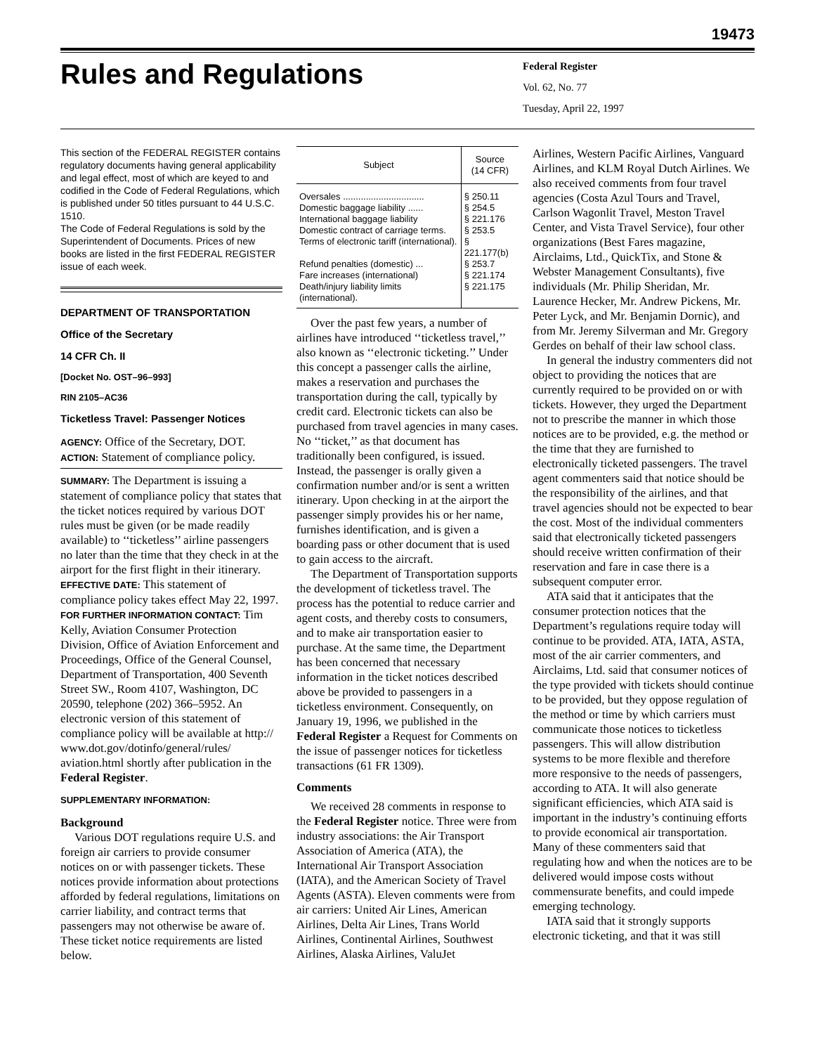19473
Rules and Regulations
Federal Register
Vol. 62, No. 77
Tuesday, April 22, 1997
This section of the FEDERAL REGISTER contains regulatory documents having general applicability and legal effect, most of which are keyed to and codified in the Code of Federal Regulations, which is published under 50 titles pursuant to 44 U.S.C. 1510.
The Code of Federal Regulations is sold by the Superintendent of Documents. Prices of new books are listed in the first FEDERAL REGISTER issue of each week.
DEPARTMENT OF TRANSPORTATION
Office of the Secretary
14 CFR Ch. II
[Docket No. OST–96–993]
RIN 2105–AC36
Ticketless Travel: Passenger Notices
AGENCY: Office of the Secretary, DOT.
ACTION: Statement of compliance policy.
SUMMARY: The Department is issuing a statement of compliance policy that states that the ticket notices required by various DOT rules must be given (or be made readily available) to ‘‘ticketless’’ airline passengers no later than the time that they check in at the airport for the first flight in their itinerary.
EFFECTIVE DATE: This statement of compliance policy takes effect May 22, 1997.
FOR FURTHER INFORMATION CONTACT: Tim Kelly, Aviation Consumer Protection Division, Office of Aviation Enforcement and Proceedings, Office of the General Counsel, Department of Transportation, 400 Seventh Street SW., Room 4107, Washington, DC 20590, telephone (202) 366–5952. An electronic version of this statement of compliance policy will be available at http:// www.dot.gov/dotinfo/general/rules/ aviation.html shortly after publication in the Federal Register.
SUPPLEMENTARY INFORMATION:
Background
Various DOT regulations require U.S. and foreign air carriers to provide consumer notices on or with passenger tickets. These notices provide information about protections afforded by federal regulations, limitations on carrier liability, and contract terms that passengers may not otherwise be aware of. These ticket notice requirements are listed below.
| Subject | Source (14 CFR) |
| --- | --- |
| Oversales ................................ | § 250.11 |
| Domestic baggage liability ...... | § 254.5 |
| International baggage liability | § 221.176 |
| Domestic contract of carriage terms. | § 253.5 |
| Terms of electronic tariff (international). | § 221.177(b) |
| Refund penalties (domestic) ... | § 253.7 |
| Fare increases (international) | § 221.174 |
| Death/injury liability limits (international). | § 221.175 |
Over the past few years, a number of airlines have introduced ‘‘ticketless travel,’’ also known as ‘‘electronic ticketing.’’ Under this concept a passenger calls the airline, makes a reservation and purchases the transportation during the call, typically by credit card. Electronic tickets can also be purchased from travel agencies in many cases. No ‘‘ticket,’’ as that document has traditionally been configured, is issued. Instead, the passenger is orally given a confirmation number and/or is sent a written itinerary. Upon checking in at the airport the passenger simply provides his or her name, furnishes identification, and is given a boarding pass or other document that is used to gain access to the aircraft.
The Department of Transportation supports the development of ticketless travel. The process has the potential to reduce carrier and agent costs, and thereby costs to consumers, and to make air transportation easier to purchase. At the same time, the Department has been concerned that necessary information in the ticket notices described above be provided to passengers in a ticketless environment. Consequently, on January 19, 1996, we published in the Federal Register a Request for Comments on the issue of passenger notices for ticketless transactions (61 FR 1309).
Comments
We received 28 comments in response to the Federal Register notice. Three were from industry associations: the Air Transport Association of America (ATA), the International Air Transport Association (IATA), and the American Society of Travel Agents (ASTA). Eleven comments were from air carriers: United Air Lines, American Airlines, Delta Air Lines, Trans World Airlines, Continental Airlines, Southwest Airlines, Alaska Airlines, ValuJet
Airlines, Western Pacific Airlines, Vanguard Airlines, and KLM Royal Dutch Airlines. We also received comments from four travel agencies (Costa Azul Tours and Travel, Carlson Wagonlit Travel, Meston Travel Center, and Vista Travel Service), four other organizations (Best Fares magazine, Airclaims, Ltd., QuickTix, and Stone & Webster Management Consultants), five individuals (Mr. Philip Sheridan, Mr. Laurence Hecker, Mr. Andrew Pickens, Mr. Peter Lyck, and Mr. Benjamin Dornic), and from Mr. Jeremy Silverman and Mr. Gregory Gerdes on behalf of their law school class.
In general the industry commenters did not object to providing the notices that are currently required to be provided on or with tickets. However, they urged the Department not to prescribe the manner in which those notices are to be provided, e.g. the method or the time that they are furnished to electronically ticketed passengers. The travel agent commenters said that notice should be the responsibility of the airlines, and that travel agencies should not be expected to bear the cost. Most of the individual commenters said that electronically ticketed passengers should receive written confirmation of their reservation and fare in case there is a subsequent computer error.
ATA said that it anticipates that the consumer protection notices that the Department’s regulations require today will continue to be provided. ATA, IATA, ASTA, most of the air carrier commenters, and Airclaims, Ltd. said that consumer notices of the type provided with tickets should continue to be provided, but they oppose regulation of the method or time by which carriers must communicate those notices to ticketless passengers. This will allow distribution systems to be more flexible and therefore more responsive to the needs of passengers, according to ATA. It will also generate significant efficiencies, which ATA said is important in the industry’s continuing efforts to provide economical air transportation. Many of these commenters said that regulating how and when the notices are to be delivered would impose costs without commensurate benefits, and could impede emerging technology.
IATA said that it strongly supports electronic ticketing, and that it was still